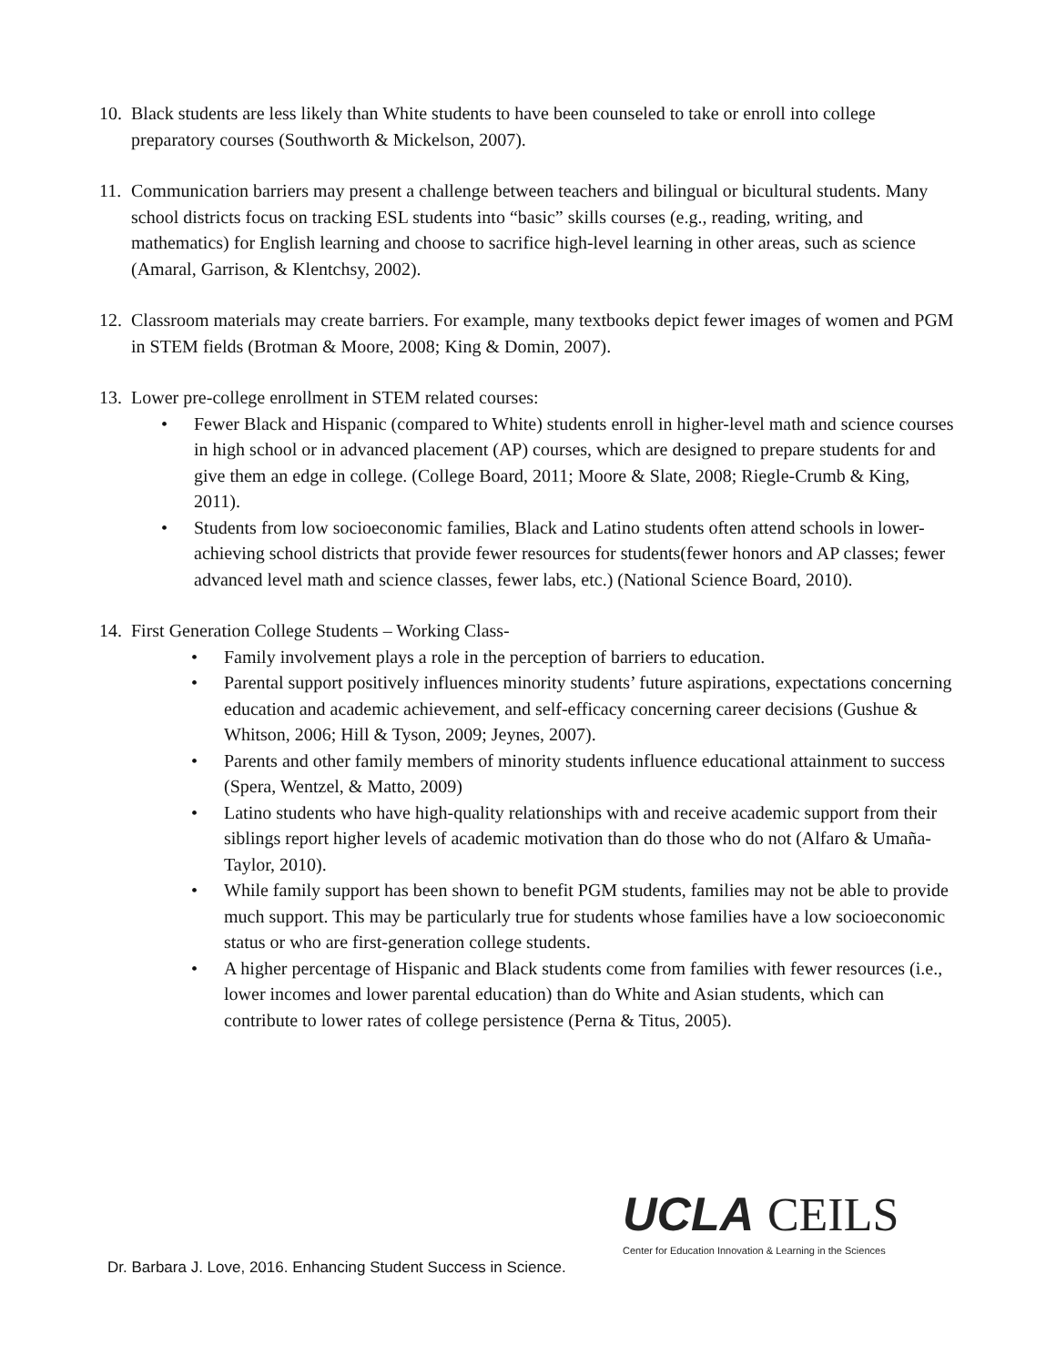10.
Black students are less likely than White students to have been counseled to take or enroll into college preparatory courses (Southworth & Mickelson, 2007).
11.
Communication barriers may present a challenge between teachers and bilingual or bicultural students. Many school districts focus on tracking ESL students into “basic” skills courses (e.g., reading, writing, and mathematics) for English learning and choose to sacrifice high-level learning in other areas, such as science (Amaral, Garrison, & Klentchsy, 2002).
12.
Classroom materials may create barriers. For example, many textbooks depict fewer images of women and PGM in STEM fields (Brotman & Moore, 2008; King & Domin, 2007).
13.
Lower pre-college enrollment in STEM related courses:
• Fewer Black and Hispanic (compared to White) students enroll in higher-level math and science courses in high school or in advanced placement (AP) courses, which are designed to prepare students for and give them an edge in college. (College Board, 2011; Moore & Slate, 2008; Riegle-Crumb & King, 2011).
• Students from low socioeconomic families, Black and Latino students often attend schools in lower-achieving school districts that provide fewer resources for students(fewer honors and AP classes; fewer advanced level math and science classes, fewer labs, etc.) (National Science Board, 2010).
14.
First Generation College Students – Working Class-
• Family involvement plays a role in the perception of barriers to education.
• Parental support positively influences minority students’ future aspirations, expectations concerning education and academic achievement, and self-efficacy concerning career decisions (Gushue & Whitson, 2006; Hill & Tyson, 2009; Jeynes, 2007).
• Parents and other family members of minority students influence educational attainment to success (Spera, Wentzel, & Matto, 2009)
• Latino students who have high-quality relationships with and receive academic support from their siblings report higher levels of academic motivation than do those who do not (Alfaro & Umaña-Taylor, 2010).
• While family support has been shown to benefit PGM students, families may not be able to provide much support. This may be particularly true for students whose families have a low socioeconomic status or who are first-generation college students.
• A higher percentage of Hispanic and Black students come from families with fewer resources (i.e., lower incomes and lower parental education) than do White and Asian students, which can contribute to lower rates of college persistence (Perna & Titus, 2005).
UCLA CEILS
Center for Education Innovation & Learning in the Sciences
Dr. Barbara J. Love, 2016. Enhancing Student Success in Science.